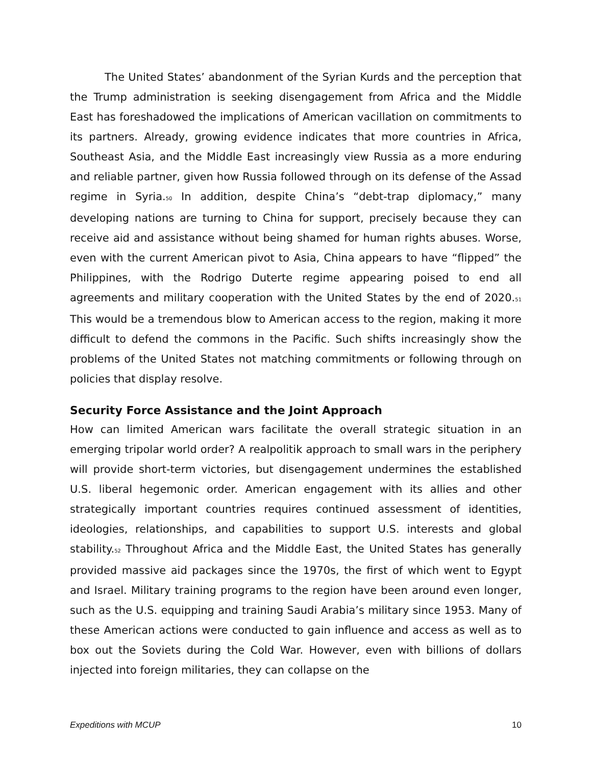The United States’ abandonment of the Syrian Kurds and the perception that the Trump administration is seeking disengagement from Africa and the Middle East has foreshadowed the implications of American vacillation on commitments to its partners. Already, growing evidence indicates that more countries in Africa, Southeast Asia, and the Middle East increasingly view Russia as a more enduring and reliable partner, given how Russia followed through on its defense of the Assad regime in Syria.<sub>50</sub> In addition, despite China’s “debt-trap diplomacy,” many developing nations are turning to China for support, precisely because they can receive aid and assistance without being shamed for human rights abuses. Worse, even with the current American pivot to Asia, China appears to have “flipped” the Philippines, with the Rodrigo Duterte regime appearing poised to end all agreements and military cooperation with the United States by the end of 2020.<sub>51</sub> This would be a tremendous blow to American access to the region, making it more difficult to defend the commons in the Pacific. Such shifts increasingly show the problems of the United States not matching commitments or following through on policies that display resolve.
Security Force Assistance and the Joint Approach
How can limited American wars facilitate the overall strategic situation in an emerging tripolar world order? A realpolitik approach to small wars in the periphery will provide short-term victories, but disengagement undermines the established U.S. liberal hegemonic order. American engagement with its allies and other strategically important countries requires continued assessment of identities, ideologies, relationships, and capabilities to support U.S. interests and global stability.<sub>52</sub> Throughout Africa and the Middle East, the United States has generally provided massive aid packages since the 1970s, the first of which went to Egypt and Israel. Military training programs to the region have been around even longer, such as the U.S. equipping and training Saudi Arabia’s military since 1953. Many of these American actions were conducted to gain influence and access as well as to box out the Soviets during the Cold War. However, even with billions of dollars injected into foreign militaries, they can collapse on the
Expeditions with MCUP 10